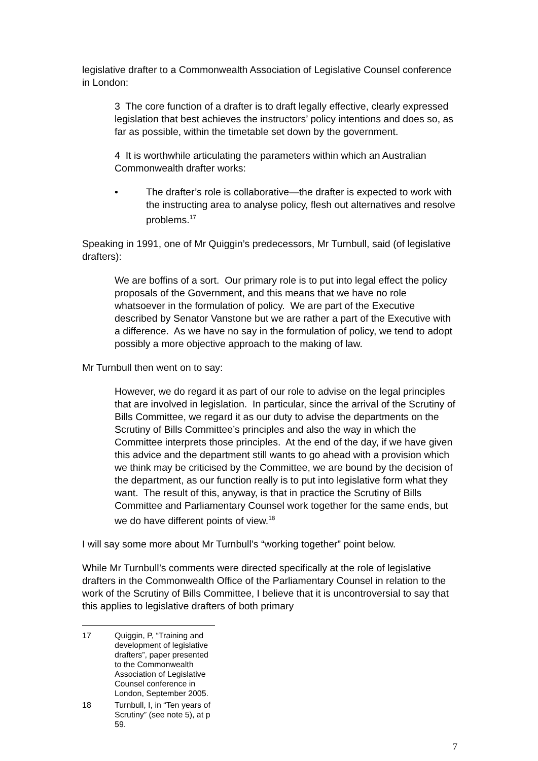legislative drafter to a Commonwealth Association of Legislative Counsel conference in London:
3 The core function of a drafter is to draft legally effective, clearly expressed legislation that best achieves the instructors’ policy intentions and does so, as far as possible, within the timetable set down by the government.
4 It is worthwhile articulating the parameters within which an Australian Commonwealth drafter works:
• The drafter’s role is collaborative—the drafter is expected to work with the instructing area to analyse policy, flesh out alternatives and resolve problems.<sup>17</sup>
Speaking in 1991, one of Mr Quiggin’s predecessors, Mr Turnbull, said (of legislative drafters):
We are boffins of a sort. Our primary role is to put into legal effect the policy proposals of the Government, and this means that we have no role whatsoever in the formulation of policy. We are part of the Executive described by Senator Vanstone but we are rather a part of the Executive with a difference. As we have no say in the formulation of policy, we tend to adopt possibly a more objective approach to the making of law.
Mr Turnbull then went on to say:
However, we do regard it as part of our role to advise on the legal principles that are involved in legislation. In particular, since the arrival of the Scrutiny of Bills Committee, we regard it as our duty to advise the departments on the Scrutiny of Bills Committee’s principles and also the way in which the Committee interprets those principles. At the end of the day, if we have given this advice and the department still wants to go ahead with a provision which we think may be criticised by the Committee, we are bound by the decision of the department, as our function really is to put into legislative form what they want. The result of this, anyway, is that in practice the Scrutiny of Bills Committee and Parliamentary Counsel work together for the same ends, but we do have different points of view.<sup>18</sup>
I will say some more about Mr Turnbull’s “working together” point below.
While Mr Turnbull’s comments were directed specifically at the role of legislative drafters in the Commonwealth Office of the Parliamentary Counsel in relation to the work of the Scrutiny of Bills Committee, I believe that it is uncontroversial to say that this applies to legislative drafters of both primary
17 Quiggin, P, “Training and development of legislative drafters”, paper presented to the Commonwealth Association of Legislative Counsel conference in London, September 2005.
18 Turnbull, I, in “Ten years of Scrutiny” (see note 5), at p 59.
7